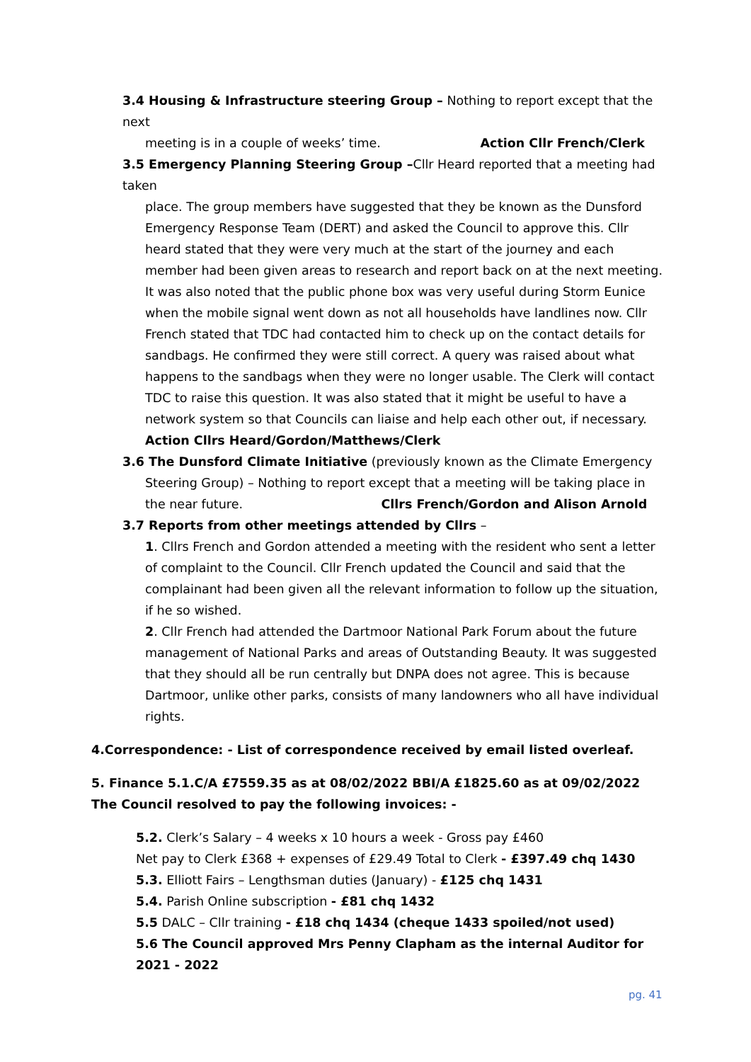3.4 Housing & Infrastructure steering Group – Nothing to report except that the next
meeting is in a couple of weeks’ time. Action Cllr French/Clerk
3.5 Emergency Planning Steering Group –Cllr Heard reported that a meeting had taken
place. The group members have suggested that they be known as the Dunsford Emergency Response Team (DERT) and asked the Council to approve this. Cllr heard stated that they were very much at the start of the journey and each member had been given areas to research and report back on at the next meeting. It was also noted that the public phone box was very useful during Storm Eunice when the mobile signal went down as not all households have landlines now. Cllr French stated that TDC had contacted him to check up on the contact details for sandbags. He confirmed they were still correct. A query was raised about what happens to the sandbags when they were no longer usable. The Clerk will contact TDC to raise this question. It was also stated that it might be useful to have a network system so that Councils can liaise and help each other out, if necessary.
Action Cllrs Heard/Gordon/Matthews/Clerk
3.6 The Dunsford Climate Initiative (previously known as the Climate Emergency
Steering Group) – Nothing to report except that a meeting will be taking place in the near future. Cllrs French/Gordon and Alison Arnold
3.7 Reports from other meetings attended by Cllrs –
1. Cllrs French and Gordon attended a meeting with the resident who sent a letter of complaint to the Council. Cllr French updated the Council and said that the complainant had been given all the relevant information to follow up the situation, if he so wished.
2. Cllr French had attended the Dartmoor National Park Forum about the future management of National Parks and areas of Outstanding Beauty. It was suggested that they should all be run centrally but DNPA does not agree. This is because Dartmoor, unlike other parks, consists of many landowners who all have individual rights.
4.Correspondence: - List of correspondence received by email listed overleaf.
5. Finance 5.1.C/A £7559.35 as at 08/02/2022 BBI/A £1825.60 as at 09/02/2022
The Council resolved to pay the following invoices: -
5.2. Clerk’s Salary – 4 weeks x 10 hours a week - Gross pay £460
Net pay to Clerk £368 + expenses of £29.49 Total to Clerk - £397.49 chq 1430
5.3. Elliott Fairs – Lengthsman duties (January) - £125 chq 1431
5.4. Parish Online subscription - £81 chq 1432
5.5 DALC – Cllr training - £18 chq 1434 (cheque 1433 spoiled/not used)
5.6 The Council approved Mrs Penny Clapham as the internal Auditor for 2021 - 2022
pg. 41